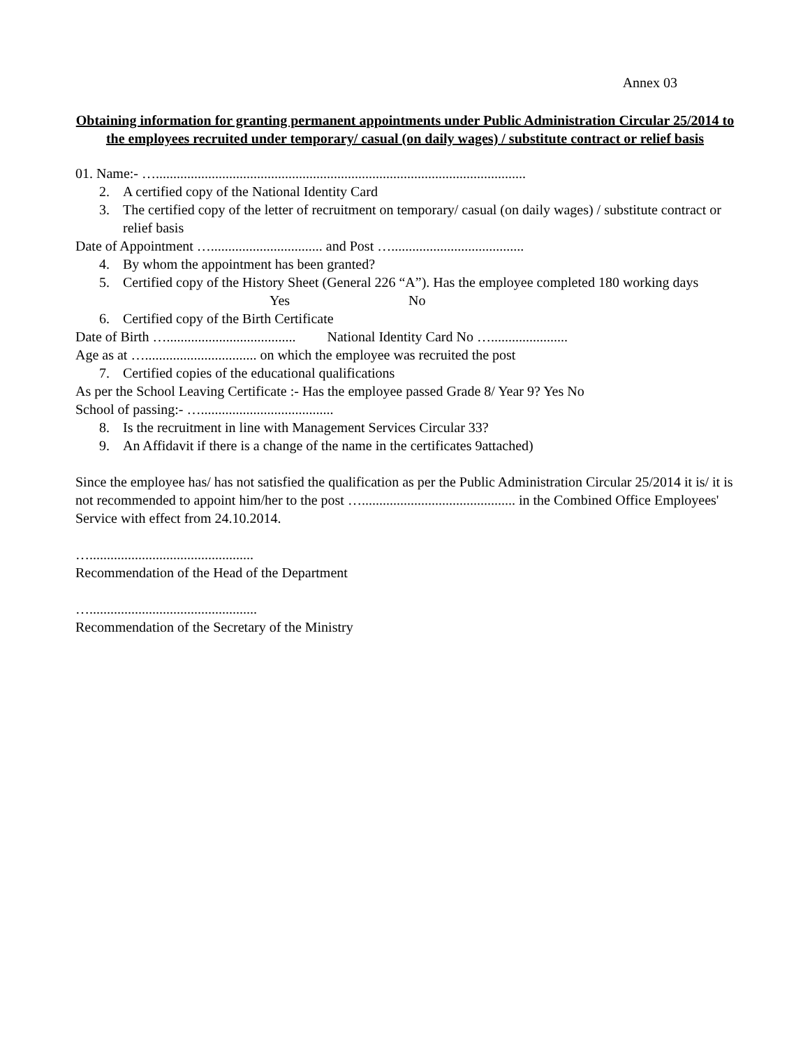Annex 03
Obtaining information for granting permanent appointments under Public Administration Circular 25/2014 to the employees recruited under temporary/ casual (on daily wages) / substitute contract or relief basis
01. Name:- …..........................................................................................................
2. A certified copy of the National Identity Card
3. The certified copy of the letter of recruitment on temporary/ casual (on daily wages) / substitute contract or relief basis
Date of Appointment …................................ and Post …......................................
4. By whom the appointment has been granted?
5. Certified copy of the History Sheet (General 226 “A”). Has the employee completed 180 working days Yes No
6. Certified copy of the Birth Certificate
Date of Birth …..................................... National Identity Card No …......................
Age as at …................................ on which the employee was recruited the post
7. Certified copies of the educational qualifications
As per the School Leaving Certificate :- Has the employee passed Grade 8/ Year 9? Yes No
School of passing:- …......................................
8. Is the recruitment in line with Management Services Circular 33?
9. An Affidavit if there is a change of the name in the certificates 9attached)
Since the employee has/ has not satisfied the qualification as per the Public Administration Circular 25/2014 it is/ it is not recommended to appoint him/her to the post …............................................ in the Combined Office Employees' Service with effect from 24.10.2014.
…...............................................
Recommendation of the Head of the Department
…................................................
Recommendation of the Secretary of the Ministry